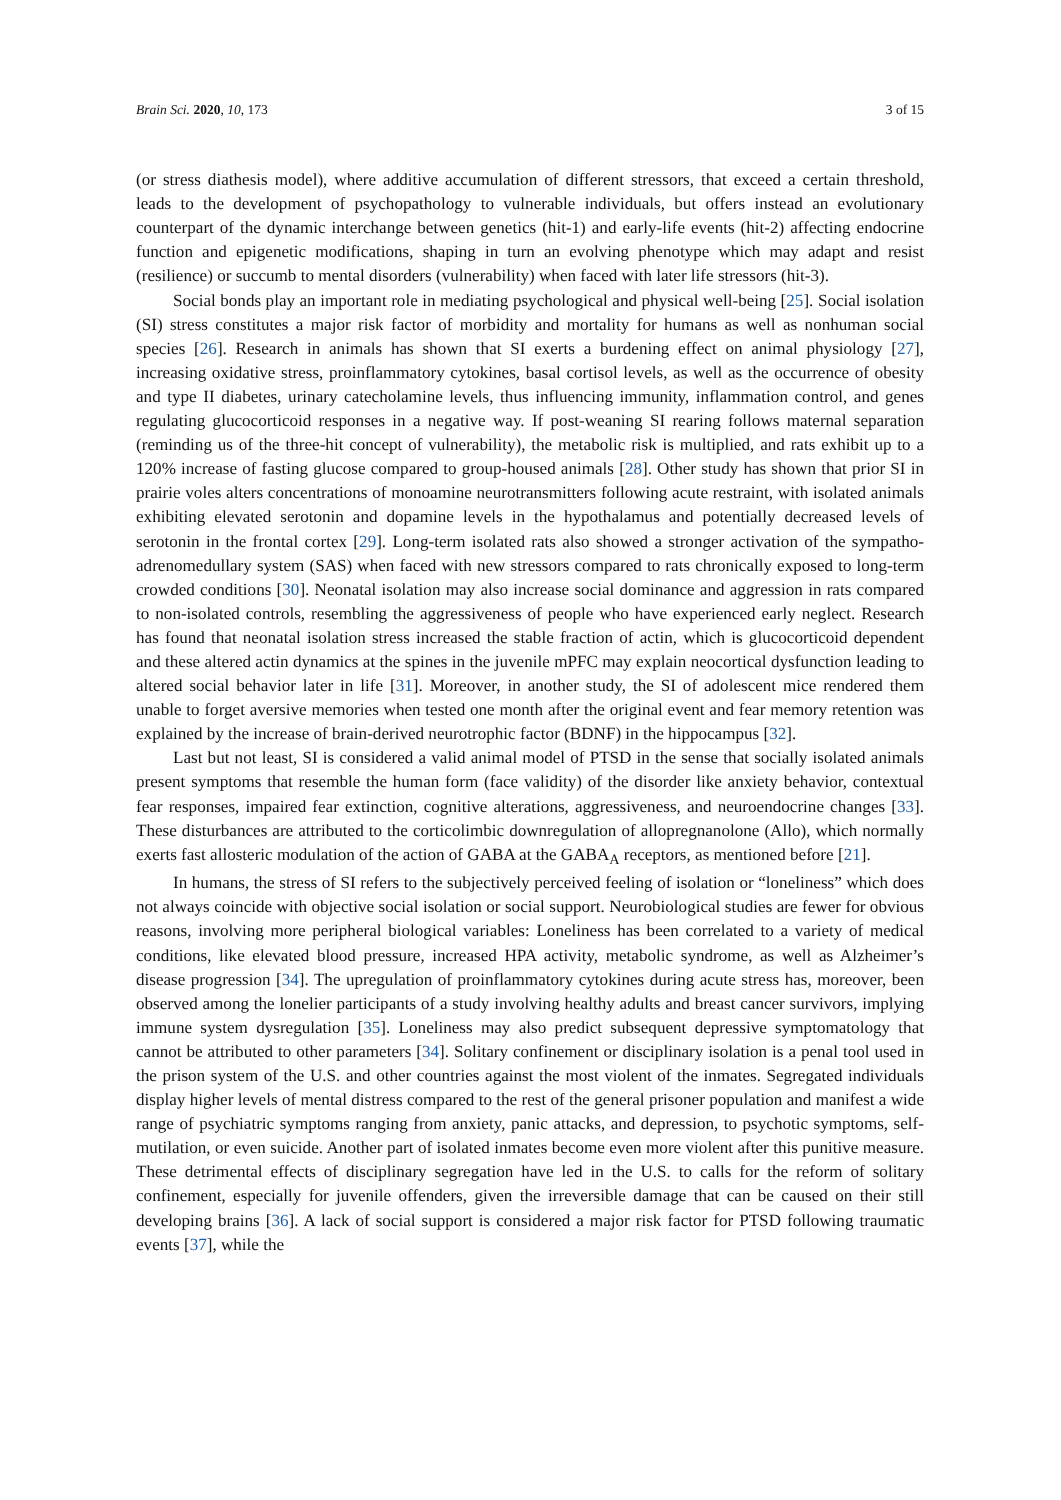Brain Sci. 2020, 10, 173 3 of 15
(or stress diathesis model), where additive accumulation of different stressors, that exceed a certain threshold, leads to the development of psychopathology to vulnerable individuals, but offers instead an evolutionary counterpart of the dynamic interchange between genetics (hit-1) and early-life events (hit-2) affecting endocrine function and epigenetic modifications, shaping in turn an evolving phenotype which may adapt and resist (resilience) or succumb to mental disorders (vulnerability) when faced with later life stressors (hit-3).
Social bonds play an important role in mediating psychological and physical well-being [25]. Social isolation (SI) stress constitutes a major risk factor of morbidity and mortality for humans as well as nonhuman social species [26]. Research in animals has shown that SI exerts a burdening effect on animal physiology [27], increasing oxidative stress, proinflammatory cytokines, basal cortisol levels, as well as the occurrence of obesity and type II diabetes, urinary catecholamine levels, thus influencing immunity, inflammation control, and genes regulating glucocorticoid responses in a negative way. If post-weaning SI rearing follows maternal separation (reminding us of the three-hit concept of vulnerability), the metabolic risk is multiplied, and rats exhibit up to a 120% increase of fasting glucose compared to group-housed animals [28]. Other study has shown that prior SI in prairie voles alters concentrations of monoamine neurotransmitters following acute restraint, with isolated animals exhibiting elevated serotonin and dopamine levels in the hypothalamus and potentially decreased levels of serotonin in the frontal cortex [29]. Long-term isolated rats also showed a stronger activation of the sympatho-adrenomedullary system (SAS) when faced with new stressors compared to rats chronically exposed to long-term crowded conditions [30]. Neonatal isolation may also increase social dominance and aggression in rats compared to non-isolated controls, resembling the aggressiveness of people who have experienced early neglect. Research has found that neonatal isolation stress increased the stable fraction of actin, which is glucocorticoid dependent and these altered actin dynamics at the spines in the juvenile mPFC may explain neocortical dysfunction leading to altered social behavior later in life [31]. Moreover, in another study, the SI of adolescent mice rendered them unable to forget aversive memories when tested one month after the original event and fear memory retention was explained by the increase of brain-derived neurotrophic factor (BDNF) in the hippocampus [32].
Last but not least, SI is considered a valid animal model of PTSD in the sense that socially isolated animals present symptoms that resemble the human form (face validity) of the disorder like anxiety behavior, contextual fear responses, impaired fear extinction, cognitive alterations, aggressiveness, and neuroendocrine changes [33]. These disturbances are attributed to the corticolimbic downregulation of allopregnanolone (Allo), which normally exerts fast allosteric modulation of the action of GABA at the GABA<sub>A</sub> receptors, as mentioned before [21].
In humans, the stress of SI refers to the subjectively perceived feeling of isolation or “loneliness” which does not always coincide with objective social isolation or social support. Neurobiological studies are fewer for obvious reasons, involving more peripheral biological variables: Loneliness has been correlated to a variety of medical conditions, like elevated blood pressure, increased HPA activity, metabolic syndrome, as well as Alzheimer’s disease progression [34]. The upregulation of proinflammatory cytokines during acute stress has, moreover, been observed among the lonelier participants of a study involving healthy adults and breast cancer survivors, implying immune system dysregulation [35]. Loneliness may also predict subsequent depressive symptomatology that cannot be attributed to other parameters [34]. Solitary confinement or disciplinary isolation is a penal tool used in the prison system of the U.S. and other countries against the most violent of the inmates. Segregated individuals display higher levels of mental distress compared to the rest of the general prisoner population and manifest a wide range of psychiatric symptoms ranging from anxiety, panic attacks, and depression, to psychotic symptoms, self-mutilation, or even suicide. Another part of isolated inmates become even more violent after this punitive measure. These detrimental effects of disciplinary segregation have led in the U.S. to calls for the reform of solitary confinement, especially for juvenile offenders, given the irreversible damage that can be caused on their still developing brains [36]. A lack of social support is considered a major risk factor for PTSD following traumatic events [37], while the